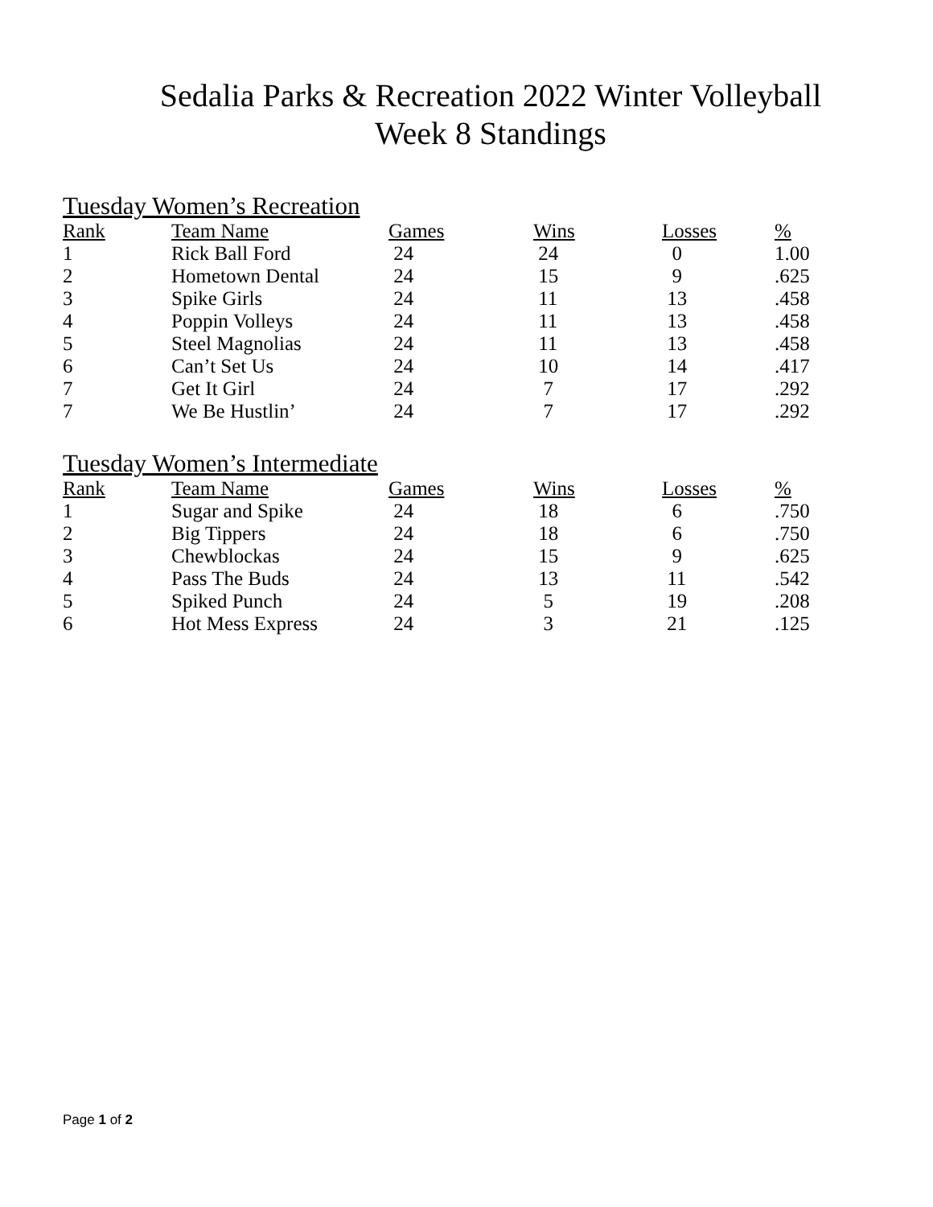Sedalia Parks & Recreation 2022 Winter Volleyball
Week 8 Standings
Tuesday Women’s Recreation
| Rank | Team Name | Games | Wins | Losses | % |
| --- | --- | --- | --- | --- | --- |
| 1 | Rick Ball Ford | 24 | 24 | 0 | 1.00 |
| 2 | Hometown Dental | 24 | 15 | 9 | .625 |
| 3 | Spike Girls | 24 | 11 | 13 | .458 |
| 4 | Poppin Volleys | 24 | 11 | 13 | .458 |
| 5 | Steel Magnolias | 24 | 11 | 13 | .458 |
| 6 | Can’t Set Us | 24 | 10 | 14 | .417 |
| 7 | Get It Girl | 24 | 7 | 17 | .292 |
| 7 | We Be Hustlin’ | 24 | 7 | 17 | .292 |
Tuesday Women’s Intermediate
| Rank | Team Name | Games | Wins | Losses | % |
| --- | --- | --- | --- | --- | --- |
| 1 | Sugar and Spike | 24 | 18 | 6 | .750 |
| 2 | Big Tippers | 24 | 18 | 6 | .750 |
| 3 | Chewblockas | 24 | 15 | 9 | .625 |
| 4 | Pass The Buds | 24 | 13 | 11 | .542 |
| 5 | Spiked Punch | 24 | 5 | 19 | .208 |
| 6 | Hot Mess Express | 24 | 3 | 21 | .125 |
Page 1 of 2